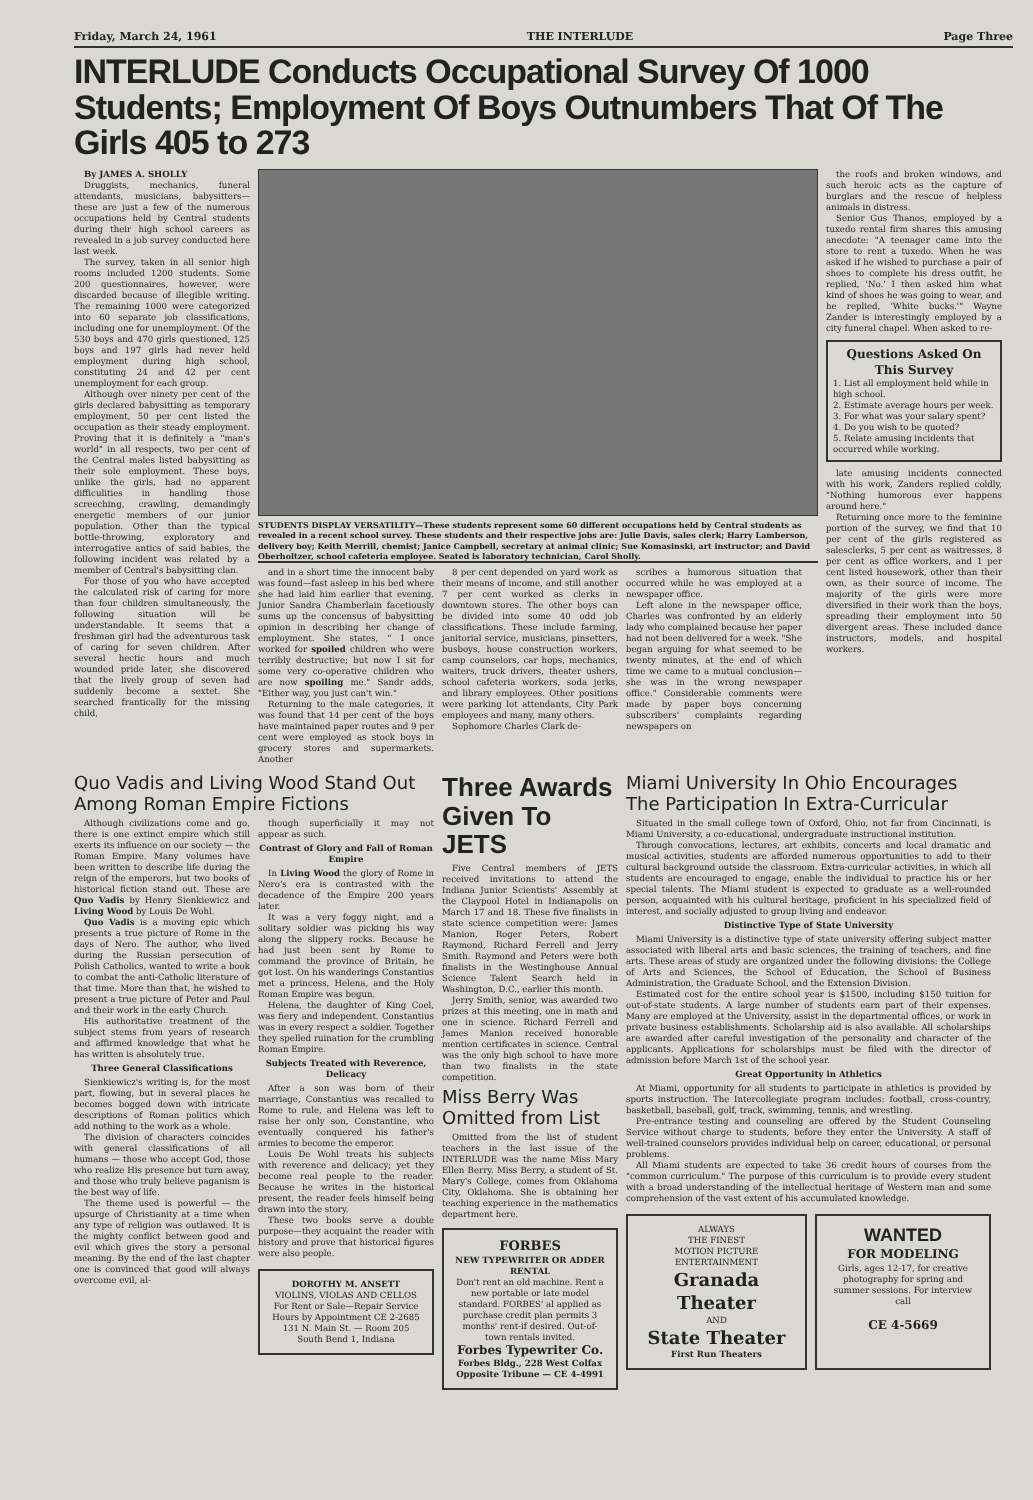Friday, March 24, 1961 THE INTERLUDE Page Three
INTERLUDE Conducts Occupational Survey Of 1000 Students; Employment Of Boys Outnumbers That Of The Girls 405 to 273
By JAMES A. SHOLLY
Druggists, mechanics, funeral attendants, musicians, babysitters—these are just a few of the numerous occupations held by Central students during their high school careers as revealed in a job survey conducted here last week.
The survey, taken in all senior high rooms included 1200 students. Some 200 questionnaires, however, were discarded because of illegible writing. The remaining 1000 were categorized into 60 separate job classifications, including one for unemployment. Of the 530 boys and 470 girls questioned, 125 boys and 197 girls had never held employment during high school, constituting 24 and 42 per cent unemployment for each group.
Although over ninety per cent of the girls declared babysitting as temporary employment, 50 per cent listed the occupation as their steady employment. Proving that it is definitely a "man's world" in all respects, two per cent of the Central males listed babysitting as their sole employment. These boys, unlike the girls, had no apparent difficulities in handling those screeching, crawling, demandingly energetic members of our junior population. Other than the typical bottle-throwing, exploratory and interrogative antics of said babies, the following incident was related by a member of Central's babysitting clan.
For those of you who have accepted the calculated risk of caring for more than four children simultaneously, the following situation will be understandable. It seems that a freshman girl had the adventurous task of caring for seven children. After several hectic hours and much wounded pride later, she discovered that the lively group of seven had suddenly become a sextet. She searched frantically for the missing child,
STUDENTS DISPLAY VERSATILITY—These students represent some 60 different occupations held by Central students as revealed in a recent school survey. These students and their respective jobs are: Julie Davis, sales clerk; Harry Lamberson, delivery boy; Keith Merrill, chemist; Janice Campbell, secretary at animal clinic; Sue Komasinski, art instructor; and David Oberholtzer, school cafeteria employee. Seated is laboratory technician, Carol Sholly.
and in a short time the innocent baby was found—fast asleep in his bed where she had laid him earlier that evening. Junior Sandra Chamberlain facetiously sums up the concensus of babysitting opinion in describing her change of employment. She states, " I once worked for spoiled children who were terribly destructive; but now I sit for some very co-operative children who are now spoiling me." Sandr adds, "Either way, you just can't win."
Returning to the male categories, it was found that 14 per cent of the boys have maintained paper routes and 9 per cent were employed as stock boys in grocery stores and supermarkets. Another
8 per cent depended on yard work as their means of income, and still another 7 per cent worked as clerks in downtown stores. The other boys can be divided into some 40 odd job classifications. These include farming, janitorial service, musicians, pinsetters, busboys, house construction workers, camp counselors, car hops, mechanics, waiters, truck drivers, theater ushers, school cafeteria workers, soda jerks, and library employees. Other positions were parking lot attendants, City Park employees and many, many others.
Sophomore Charles Clark de-
scribes a humorous situation that occurred while he was employed at a newspaper office.
Left alone in the newspaper office, Charles was confronted by an elderly lady who complained because her paper had not been delivered for a week. "She began arguing for what seemed to be twenty minutes, at the end of which time we came to a mutual conclusion—she was in the wrong newspaper office." Considerable comments were made by paper boys concerning subscribers' complaints regarding newspapers on
the roofs and broken windows, and such heroic acts as the capture of burglars and the rescue of helpless animals in distress.
Senior Gus Thanos, employed by a tuxedo rental firm shares this amusing anecdote: "A teenager came into the store to rent a tuxedo. When he was asked if he wished to purchase a pair of shoes to complete his dress outfit, he replied, 'No.' I then asked him what kind of shoes he was going to wear, and he replied, 'White bucks.'" Wayne Zander is interestingly employed by a city funeral chapel. When asked to re-
Questions Asked On This Survey
1. List all employment held while in high school.
2. Estimate average hours per week.
3. For what was your salary spent?
4. Do you wish to be quoted?
5. Relate amusing incidents that occurred while working.
late amusing incidents connected with his work, Zanders replied coldly, "Nothing humorous ever happens around here."
Returning once more to the feminine portion of the survey, we find that 10 per cent of the girls registered as salesclerks, 5 per cent as waitresses, 8 per cent as office workers, and 1 per cent listed housework, other than their own, as their source of income. The majority of the girls were more diversified in their work than the boys, spreading their employment into 50 divergent areas. These included dance instructors, models, and hospital workers.
Quo Vadis and Living Wood Stand Out Among Roman Empire Fictions
Although civilizations come and go, there is one extinct empire which still exerts its influence on our society — the Roman Empire. Many volumes have been written to describe life during the reign of the emperors, but two books of historical fiction stand out. These are Quo Vadis by Henry Sienkiewicz and Living Wood by Louis De Wohl.
Quo Vadis is a moving epic which presents a true picture of Rome in the days of Nero. The author, who lived during the Russian persecution of Polish Catholics, wanted to write a book to combat the anti-Catholic literature of that time. More than that, he wished to present a true picture of Peter and Paul and their work in the early Church.
His authoritative treatment of the subject stems from years of research and affirmed knowledge that what he has written is absolutely true.
Three General Classifications
Sienkiewicz's writing is, for the most part, flowing, but in several places he becomes bogged down with intricate descriptions of Roman politics which add nothing to the work as a whole.
The division of characters coincides with general classifications of all humans — those who accept God, those who realize His presence but turn away, and those who truly believe paganism is the best way of life.
The theme used is powerful — the upsurge of Christianity at a time when any type of religion was outlawed. It is the mighty conflict between good and evil which gives the story a personal meaning. By the end of the last chapter one is convinced that good will always overcome evil, al-
though superficially it may not appear as such.
Contrast of Glory and Fall of Roman Empire
In Living Wood the glory of Rome in Nero's era is contrasted with the decadence of the Empire 200 years later.
It was a very foggy night, and a solitary soldier was picking his way along the slippery rocks. Because he had just been sent by Rome to command the province of Britain, he got lost. On his wanderings Constantius met a princess, Helena, and the Holy Roman Empire was begun.
Helena, the daughter of King Coel, was fiery and independent. Constantius was in every respect a soldier. Together they spelled ruination for the crumbling Roman Empire.
Subjects Treated with Reverence, Delicacy
After a son was born of their marriage, Constantius was recalled to Rome to rule, and Helena was left to raise her only son, Constantine, who eventually conquered his father's armies to become the emperor.
Louis De Wohl treats his subjects with reverence and delicacy; yet they become real people to the reader. Because he writes in the historical present, the reader feels himself being drawn into the story.
These two books serve a double purpose—they acquaint the reader with history and prove that historical figures were also people.
DOROTHY M. ANSETT
VIOLINS, VIOLAS AND CELLOS
For Rent or Sale—Repair Service
Hours by Appointment CE 2-2685
131 N. Main St. — Room 205
South Bend 1, Indiana
Three Awards Given To JETS
Five Central members of JETS received invitations to attend the Indiana Junior Scientists' Assembly at the Claypool Hotel in Indianapolis on March 17 and 18. These five finalists in state science competition were: James Manion, Roger Peters, Robert Raymond, Richard Ferrell and Jerry Smith. Raymond and Peters were both finalists in the Westinghouse Annual Science Talent Search held in Washington, D.C., earlier this month.
Jerry Smith, senior, was awarded two prizes at this meeting, one in math and one in science. Richard Ferrell and James Manion received honorable mention certificates in science. Central was the only high school to have more than two finalists in the state competition.
Miss Berry Was Omitted from List
Omitted from the list of student teachers in the last issue of the INTERLUDE was the name Miss Mary Ellen Berry. Miss Berry, a student of St. Mary's College, comes from Oklahoma City, Oklahoma. She is obtaining her teaching experience in the mathematics department here.
FORBES
NEW TYPEWRITER OR ADDER RENTAL
Don't rent an old machine. Rent a new portable or late model standard. FORBES' al applied as purchase credit plan permits 3 months' rent-if desired. Out-of-town rentals invited.
Forbes Typewriter Co.
Forbes Bldg., 228 West Colfax Opposite Tribune — CE 4-4991
Miami University In Ohio Encourages The Participation In Extra-Curricular
Situated in the small college town of Oxford, Ohio, not far from Cincinnati, is Miami University, a co-educational, undergraduate instructional institution.
Through convocations, lectures, art exhibits, concerts and local dramatic and musical activities, students are afforded numerous opportunities to add to their cultural background outside the classroom. Extra-curricular activities, in which all students are encouraged to engage, enable the individual to practice his or her special talents. The Miami student is expected to graduate as a well-rounded person, acquainted with his cultural heritage, proficient in his specialized field of interest, and socially adjusted to group living and endeavor.
Distinctive Type of State University
Miami University is a distinctive type of state university offering subject matter associated with liberal arts and basic sciences, the training of teachers, and fine arts. These areas of study are organized under the following divisions: the College of Arts and Sciences, the School of Education, the School of Business Administration, the Graduate School, and the Extension Division.
Estimated cost for the entire school year is $1500, including $150 tuition for out-of-state students. A large number of students earn part of their expenses. Many are employed at the University, assist in the departmental offices, or work in private business establishments. Scholarship aid is also available. All scholarships are awarded after careful investigation of the personality and character of the applicants. Applications for scholarships must be filed with the director of admission before March 1st of the school year.
Great Opportunity in Athletics
At Miami, opportunity for all students to participate in athletics is provided by sports instruction. The Intercollegiate program includes: football, cross-country, basketball, baseball, golf, track, swimming, tennis, and wrestling.
Pre-entrance testing and counseling are offered by the Student Counseling Service without charge to students, before they enter the University. A staff of well-trained counselors provides individual help on career, educational, or personal problems.
All Miami students are expected to take 36 credit hours of courses from the "common curriculum." The purpose of this curriculum is to provide every student with a broad understanding of the intellectual heritage of Western man and some comprehension of the vast extent of his accumulated knowledge.
ALWAYS
THE FINEST
MOTION PICTURE
ENTERTAINMENT
Granada Theater
AND
State Theater
First Run Theaters
WANTED
FOR MODELING
Girls, ages 12-17, for creative photography for spring and summer sessions. For interview call
CE 4-5669